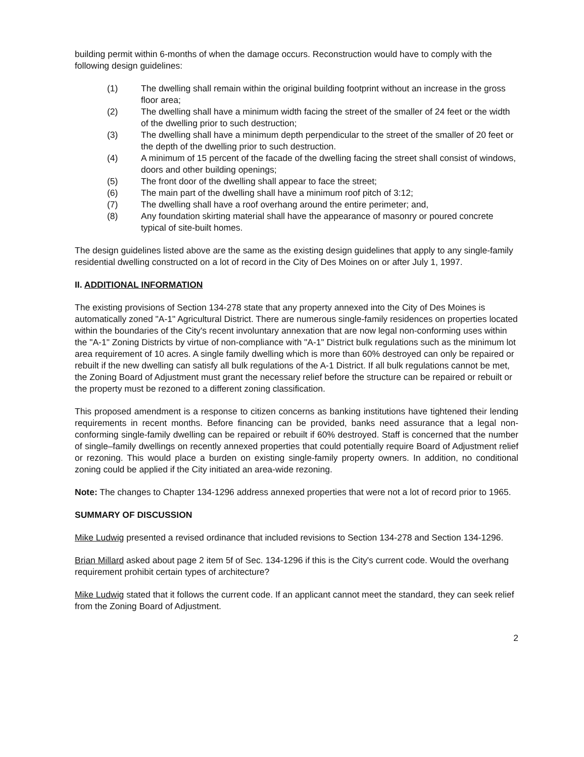building permit within 6-months of when the damage occurs. Reconstruction would have to comply with the following design guidelines:
(1) The dwelling shall remain within the original building footprint without an increase in the gross floor area;
(2) The dwelling shall have a minimum width facing the street of the smaller of 24 feet or the width of the dwelling prior to such destruction;
(3) The dwelling shall have a minimum depth perpendicular to the street of the smaller of 20 feet or the depth of the dwelling prior to such destruction.
(4) A minimum of 15 percent of the facade of the dwelling facing the street shall consist of windows, doors and other building openings;
(5) The front door of the dwelling shall appear to face the street;
(6) The main part of the dwelling shall have a minimum roof pitch of 3:12;
(7) The dwelling shall have a roof overhang around the entire perimeter; and,
(8) Any foundation skirting material shall have the appearance of masonry or poured concrete typical of site-built homes.
The design guidelines listed above are the same as the existing design guidelines that apply to any single-family residential dwelling constructed on a lot of record in the City of Des Moines on or after July 1, 1997.
II. ADDITIONAL INFORMATION
The existing provisions of Section 134-278 state that any property annexed into the City of Des Moines is automatically zoned "A-1" Agricultural District. There are numerous single-family residences on properties located within the boundaries of the City's recent involuntary annexation that are now legal non-conforming uses within the "A-1" Zoning Districts by virtue of non-compliance with "A-1" District bulk regulations such as the minimum lot area requirement of 10 acres. A single family dwelling which is more than 60% destroyed can only be repaired or rebuilt if the new dwelling can satisfy all bulk regulations of the A-1 District. If all bulk regulations cannot be met, the Zoning Board of Adjustment must grant the necessary relief before the structure can be repaired or rebuilt or the property must be rezoned to a different zoning classification.
This proposed amendment is a response to citizen concerns as banking institutions have tightened their lending requirements in recent months. Before financing can be provided, banks need assurance that a legal non-conforming single-family dwelling can be repaired or rebuilt if 60% destroyed. Staff is concerned that the number of single–family dwellings on recently annexed properties that could potentially require Board of Adjustment relief or rezoning. This would place a burden on existing single-family property owners. In addition, no conditional zoning could be applied if the City initiated an area-wide rezoning.
Note: The changes to Chapter 134-1296 address annexed properties that were not a lot of record prior to 1965.
SUMMARY OF DISCUSSION
Mike Ludwig presented a revised ordinance that included revisions to Section 134-278 and Section 134-1296.
Brian Millard asked about page 2 item 5f of Sec. 134-1296 if this is the City's current code. Would the overhang requirement prohibit certain types of architecture?
Mike Ludwig stated that it follows the current code. If an applicant cannot meet the standard, they can seek relief from the Zoning Board of Adjustment.
2